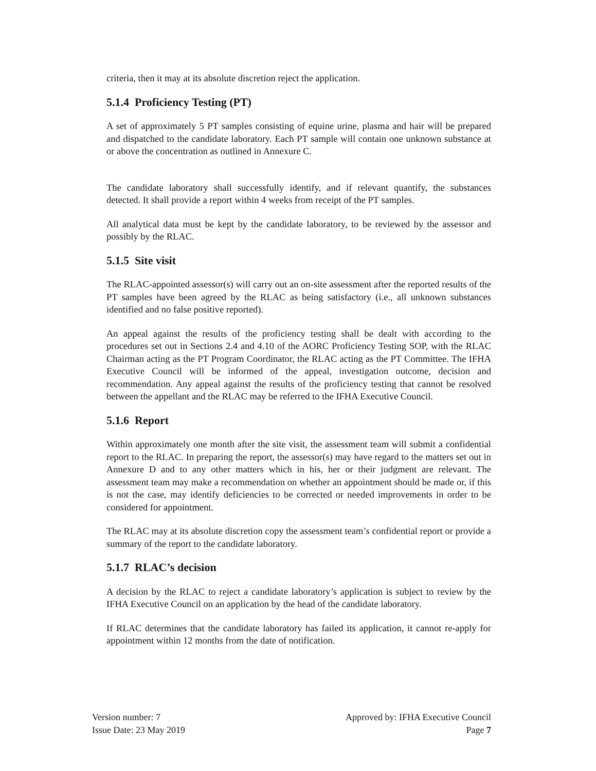criteria, then it may at its absolute discretion reject the application.
5.1.4 Proficiency Testing (PT)
A set of approximately 5 PT samples consisting of equine urine, plasma and hair will be prepared and dispatched to the candidate laboratory. Each PT sample will contain one unknown substance at or above the concentration as outlined in Annexure C.
The candidate laboratory shall successfully identify, and if relevant quantify, the substances detected. It shall provide a report within 4 weeks from receipt of the PT samples.
All analytical data must be kept by the candidate laboratory, to be reviewed by the assessor and possibly by the RLAC.
5.1.5 Site visit
The RLAC-appointed assessor(s) will carry out an on-site assessment after the reported results of the PT samples have been agreed by the RLAC as being satisfactory (i.e., all unknown substances identified and no false positive reported).
An appeal against the results of the proficiency testing shall be dealt with according to the procedures set out in Sections 2.4 and 4.10 of the AORC Proficiency Testing SOP, with the RLAC Chairman acting as the PT Program Coordinator, the RLAC acting as the PT Committee. The IFHA Executive Council will be informed of the appeal, investigation outcome, decision and recommendation. Any appeal against the results of the proficiency testing that cannot be resolved between the appellant and the RLAC may be referred to the IFHA Executive Council.
5.1.6 Report
Within approximately one month after the site visit, the assessment team will submit a confidential report to the RLAC. In preparing the report, the assessor(s) may have regard to the matters set out in Annexure D and to any other matters which in his, her or their judgment are relevant. The assessment team may make a recommendation on whether an appointment should be made or, if this is not the case, may identify deficiencies to be corrected or needed improvements in order to be considered for appointment.
The RLAC may at its absolute discretion copy the assessment team’s confidential report or provide a summary of the report to the candidate laboratory.
5.1.7 RLAC’s decision
A decision by the RLAC to reject a candidate laboratory’s application is subject to review by the IFHA Executive Council on an application by the head of the candidate laboratory.
If RLAC determines that the candidate laboratory has failed its application, it cannot re-apply for appointment within 12 months from the date of notification.
Version number: 7
Issue Date: 23 May 2019
Approved by: IFHA Executive Council
Page 7